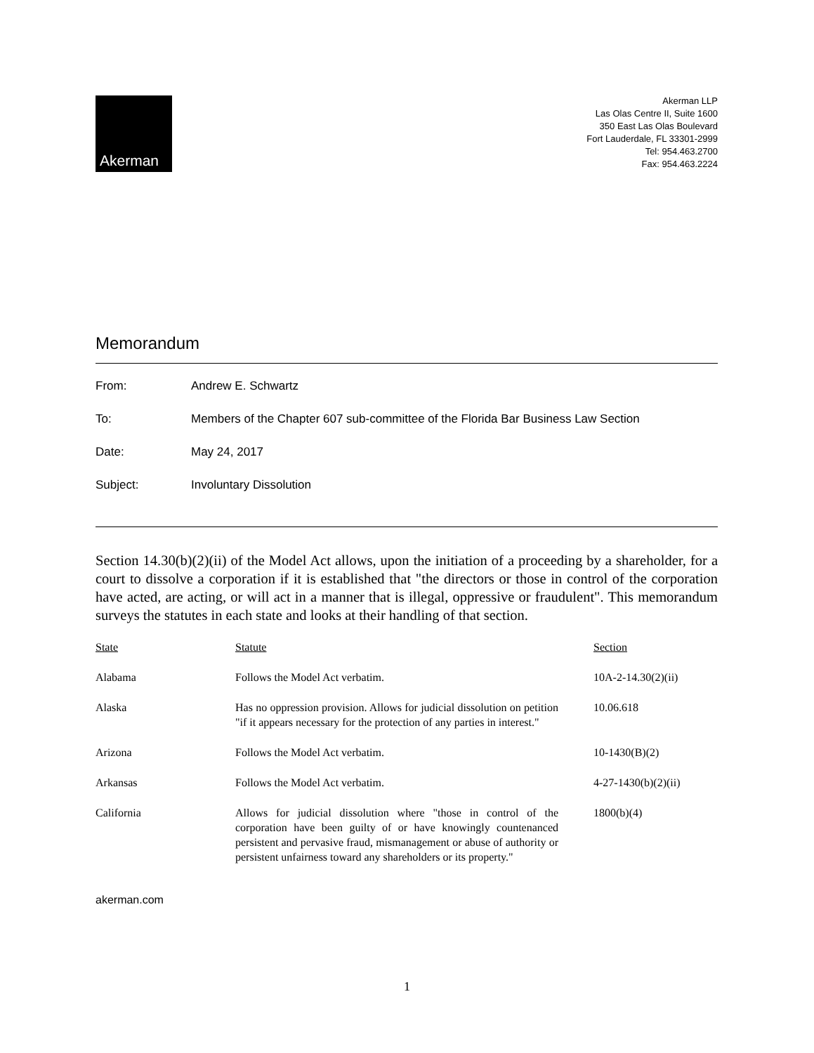Akerman
Akerman LLP
Las Olas Centre II, Suite 1600
350 East Las Olas Boulevard
Fort Lauderdale, FL 33301-2999
Tel: 954.463.2700
Fax: 954.463.2224
Memorandum
From: Andrew E. Schwartz
To: Members of the Chapter 607 sub-committee of the Florida Bar Business Law Section
Date: May 24, 2017
Subject: Involuntary Dissolution
Section 14.30(b)(2)(ii) of the Model Act allows, upon the initiation of a proceeding by a shareholder, for a court to dissolve a corporation if it is established that "the directors or those in control of the corporation have acted, are acting, or will act in a manner that is illegal, oppressive or fraudulent". This memorandum surveys the statutes in each state and looks at their handling of that section.
| State | Statute | Section |
| --- | --- | --- |
| Alabama | Follows the Model Act verbatim. | 10A-2-14.30(2)(ii) |
| Alaska | Has no oppression provision. Allows for judicial dissolution on petition "if it appears necessary for the protection of any parties in interest." | 10.06.618 |
| Arizona | Follows the Model Act verbatim. | 10-1430(B)(2) |
| Arkansas | Follows the Model Act verbatim. | 4-27-1430(b)(2)(ii) |
| California | Allows for judicial dissolution where "those in control of the corporation have been guilty of or have knowingly countenanced persistent and pervasive fraud, mismanagement or abuse of authority or persistent unfairness toward any shareholders or its property." | 1800(b)(4) |
akerman.com
1